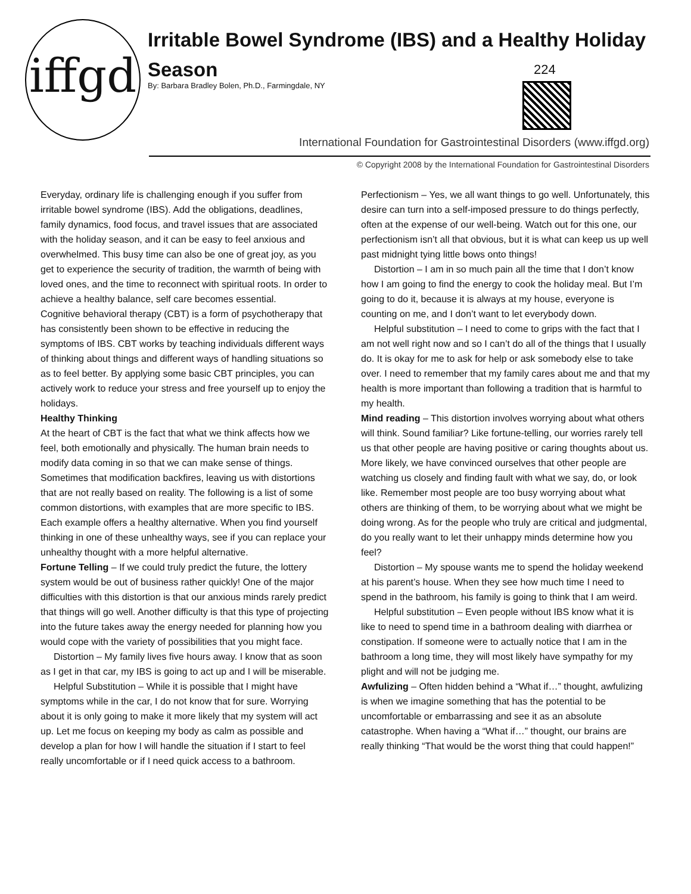iffgd
Irritable Bowel Syndrome (IBS) and a Healthy Holiday Season
By: Barbara Bradley Bolen, Ph.D., Farmingdale, NY
224
International Foundation for Gastrointestinal Disorders (www.iffgd.org)
© Copyright 2008 by the International Foundation for Gastrointestinal Disorders
Everyday, ordinary life is challenging enough if you suffer from irritable bowel syndrome (IBS). Add the obligations, deadlines, family dynamics, food focus, and travel issues that are associated with the holiday season, and it can be easy to feel anxious and overwhelmed. This busy time can also be one of great joy, as you get to experience the security of tradition, the warmth of being with loved ones, and the time to reconnect with spiritual roots. In order to achieve a healthy balance, self care becomes essential.
Cognitive behavioral therapy (CBT) is a form of psychotherapy that has consistently been shown to be effective in reducing the symptoms of IBS. CBT works by teaching individuals different ways of thinking about things and different ways of handling situations so as to feel better. By applying some basic CBT principles, you can actively work to reduce your stress and free yourself up to enjoy the holidays.
Healthy Thinking
At the heart of CBT is the fact that what we think affects how we feel, both emotionally and physically. The human brain needs to modify data coming in so that we can make sense of things. Sometimes that modification backfires, leaving us with distortions that are not really based on reality. The following is a list of some common distortions, with examples that are more specific to IBS. Each example offers a healthy alternative. When you find yourself thinking in one of these unhealthy ways, see if you can replace your unhealthy thought with a more helpful alternative.
Fortune Telling – If we could truly predict the future, the lottery system would be out of business rather quickly! One of the major difficulties with this distortion is that our anxious minds rarely predict that things will go well. Another difficulty is that this type of projecting into the future takes away the energy needed for planning how you would cope with the variety of possibilities that you might face.
Distortion – My family lives five hours away. I know that as soon as I get in that car, my IBS is going to act up and I will be miserable.
Helpful Substitution – While it is possible that I might have symptoms while in the car, I do not know that for sure. Worrying about it is only going to make it more likely that my system will act up. Let me focus on keeping my body as calm as possible and develop a plan for how I will handle the situation if I start to feel really uncomfortable or if I need quick access to a bathroom.
Perfectionism – Yes, we all want things to go well. Unfortunately, this desire can turn into a self-imposed pressure to do things perfectly, often at the expense of our well-being. Watch out for this one, our perfectionism isn’t all that obvious, but it is what can keep us up well past midnight tying little bows onto things!
Distortion – I am in so much pain all the time that I don’t know how I am going to find the energy to cook the holiday meal. But I’m going to do it, because it is always at my house, everyone is counting on me, and I don’t want to let everybody down.
Helpful substitution – I need to come to grips with the fact that I am not well right now and so I can’t do all of the things that I usually do. It is okay for me to ask for help or ask somebody else to take over. I need to remember that my family cares about me and that my health is more important than following a tradition that is harmful to my health.
Mind reading – This distortion involves worrying about what others will think. Sound familiar? Like fortune-telling, our worries rarely tell us that other people are having positive or caring thoughts about us. More likely, we have convinced ourselves that other people are watching us closely and finding fault with what we say, do, or look like. Remember most people are too busy worrying about what others are thinking of them, to be worrying about what we might be doing wrong. As for the people who truly are critical and judgmental, do you really want to let their unhappy minds determine how you feel?
Distortion – My spouse wants me to spend the holiday weekend at his parent’s house. When they see how much time I need to spend in the bathroom, his family is going to think that I am weird.
Helpful substitution – Even people without IBS know what it is like to need to spend time in a bathroom dealing with diarrhea or constipation. If someone were to actually notice that I am in the bathroom a long time, they will most likely have sympathy for my plight and will not be judging me.
Awfulizing – Often hidden behind a “What if…” thought, awfulizing is when we imagine something that has the potential to be uncomfortable or embarrassing and see it as an absolute catastrophe. When having a “What if…” thought, our brains are really thinking “That would be the worst thing that could happen!”